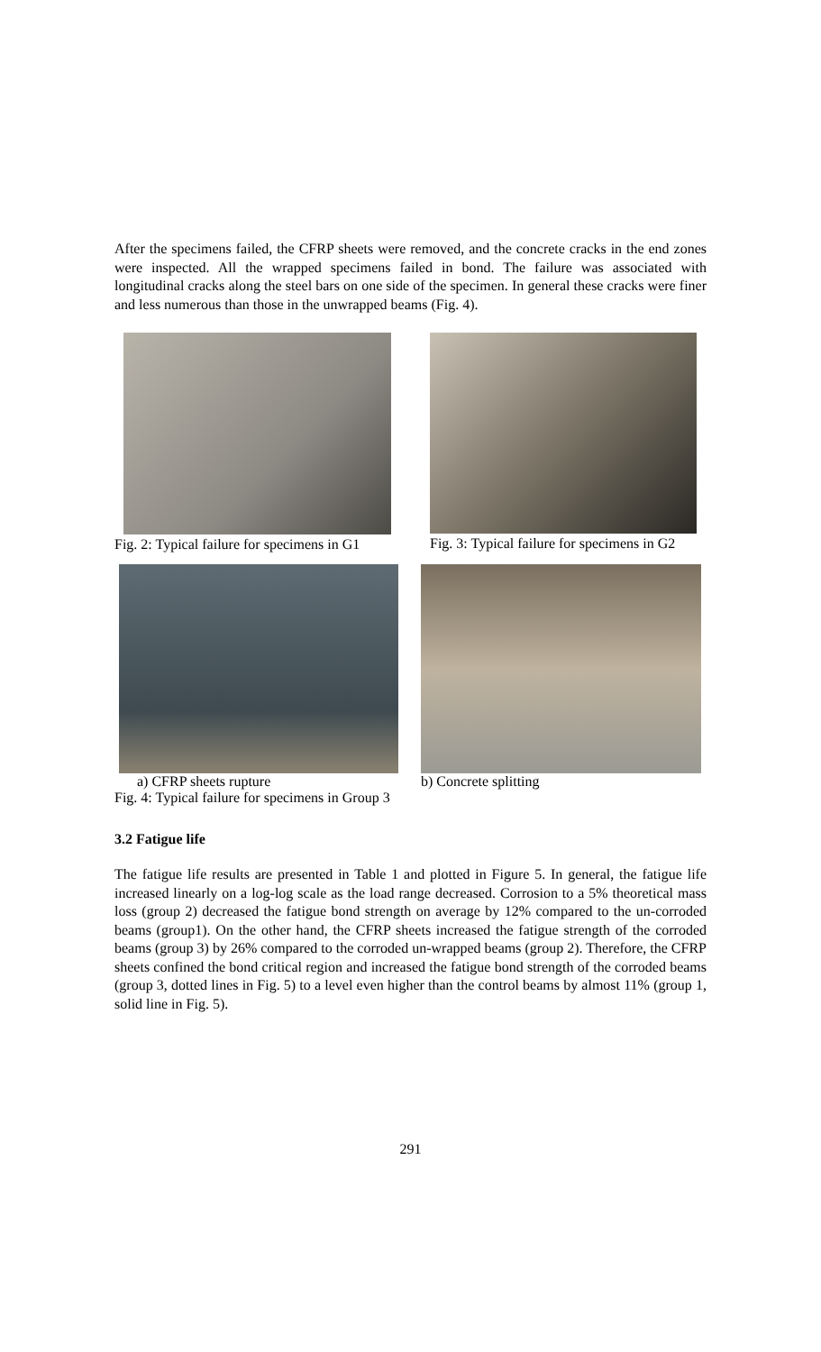After the specimens failed, the CFRP sheets were removed, and the concrete cracks in the end zones were inspected. All the wrapped specimens failed in bond. The failure was associated with longitudinal cracks along the steel bars on one side of the specimen. In general these cracks were finer and less numerous than those in the unwrapped beams (Fig. 4).
Fig. 2: Typical failure for specimens in G1
Fig. 3: Typical failure for specimens in G2
a) CFRP sheets rupture b) Concrete splitting
Fig. 4: Typical failure for specimens in Group 3
3.2 Fatigue life
The fatigue life results are presented in Table 1 and plotted in Figure 5. In general, the fatigue life increased linearly on a log-log scale as the load range decreased. Corrosion to a 5% theoretical mass loss (group 2) decreased the fatigue bond strength on average by 12% compared to the un-corroded beams (group1). On the other hand, the CFRP sheets increased the fatigue strength of the corroded beams (group 3) by 26% compared to the corroded un-wrapped beams (group 2). Therefore, the CFRP sheets confined the bond critical region and increased the fatigue bond strength of the corroded beams (group 3, dotted lines in Fig. 5) to a level even higher than the control beams by almost 11% (group 1, solid line in Fig. 5).
291